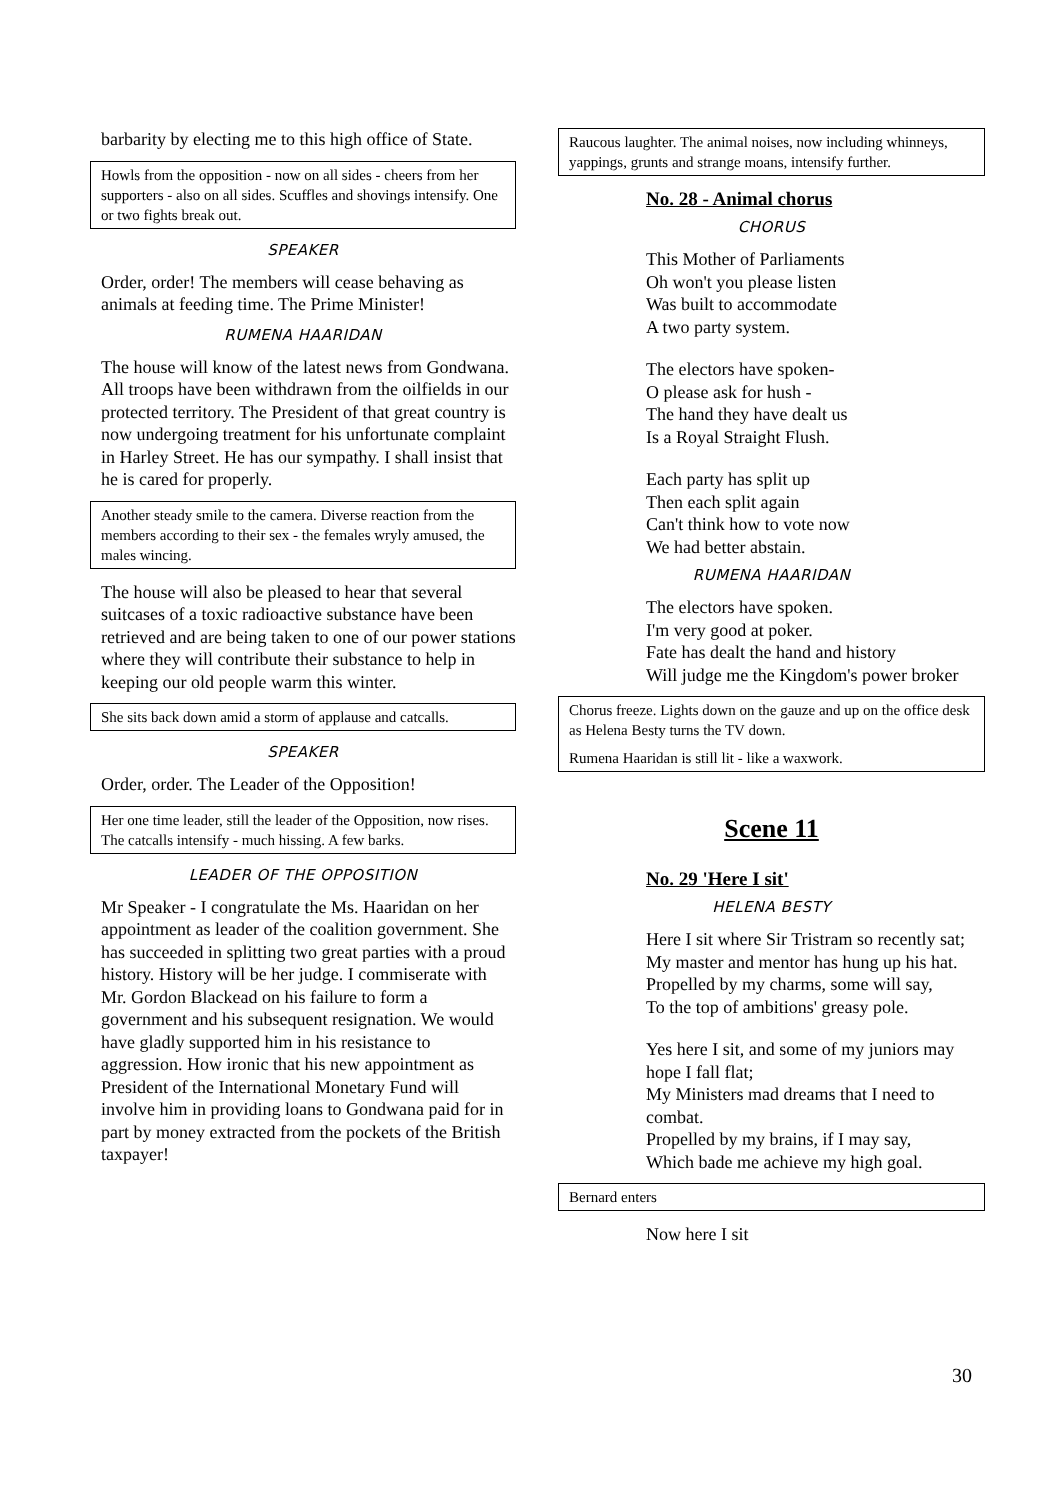barbarity by electing me to this high office of State.
Howls from the opposition - now on all sides - cheers from her supporters - also on all sides. Scuffles and shovings intensify. One or two fights break out.
SPEAKER
Order, order! The members will cease behaving as animals at feeding time. The Prime Minister!
RUMENA HAARIDAN
The house will know of the latest news from Gondwana. All troops have been withdrawn from the oilfields in our protected territory. The President of that great country is now undergoing treatment for his unfortunate complaint in Harley Street. He has our sympathy. I shall insist that he is cared for properly.
Another steady smile to the camera. Diverse reaction from the members according to their sex - the females wryly amused, the males wincing.
The house will also be pleased to hear that several suitcases of a toxic radioactive substance have been retrieved and are being taken to one of our power stations where they will contribute their substance to help in keeping our old people warm this winter.
She sits back down amid a storm of applause and catcalls.
SPEAKER
Order, order. The Leader of the Opposition!
Her one time leader, still the leader of the Opposition, now rises. The catcalls intensify - much hissing. A few barks.
LEADER OF THE OPPOSITION
Mr Speaker - I congratulate the Ms. Haaridan on her appointment as leader of the coalition government. She has succeeded in splitting two great parties with a proud history. History will be her judge. I commiserate with Mr. Gordon Blackead on his failure to form a government and his subsequent resignation. We would have gladly supported him in his resistance to aggression. How ironic that his new appointment as President of the International Monetary Fund will involve him in providing loans to Gondwana paid for in part by money extracted from the pockets of the British taxpayer!
Raucous laughter. The animal noises, now including whinneys, yappings, grunts and strange moans, intensify further.
No. 28 - Animal chorus
CHORUS
This Mother of Parliaments
Oh won't you please listen
Was built to accommodate
A two party system.
The electors have spoken-
O please ask for hush -
The hand they have dealt us
Is a Royal Straight Flush.
Each party has split up
Then each split again
Can't think how to vote now
We had better abstain.
RUMENA HAARIDAN
The electors have spoken.
I'm very good at poker.
Fate has dealt the hand and history
Will judge me the Kingdom's power broker
Chorus freeze. Lights down on the gauze and up on the office desk as Helena Besty turns the TV down.
Rumena Haaridan is still lit - like a waxwork.
Scene 11
No. 29 'Here I sit'
HELENA BESTY
Here I sit where Sir Tristram so recently sat;
My master and mentor has hung up his hat.
Propelled by my charms, some will say,
To the top of ambitions' greasy pole.
Yes here I sit, and some of my juniors may hope I fall flat;
My Ministers mad dreams that I need to combat.
Propelled by my brains, if I may say,
Which bade me achieve my high goal.
Bernard enters
Now here I sit
30